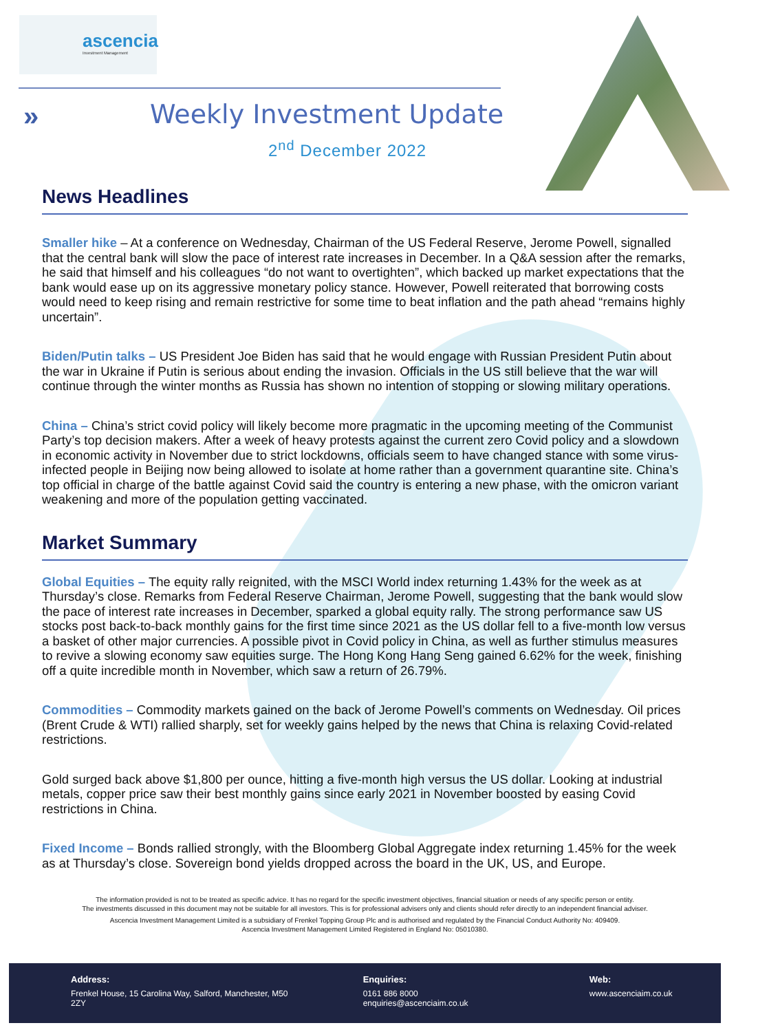ascencia
Investment Management
» Weekly Investment Update
2<sup>nd</sup> December 2022
News Headlines
Smaller hike – At a conference on Wednesday, Chairman of the US Federal Reserve, Jerome Powell, signalled that the central bank will slow the pace of interest rate increases in December. In a Q&A session after the remarks, he said that himself and his colleagues “do not want to overtighten”, which backed up market expectations that the bank would ease up on its aggressive monetary policy stance. However, Powell reiterated that borrowing costs would need to keep rising and remain restrictive for some time to beat inflation and the path ahead “remains highly uncertain”.
Biden/Putin talks – US President Joe Biden has said that he would engage with Russian President Putin about the war in Ukraine if Putin is serious about ending the invasion. Officials in the US still believe that the war will continue through the winter months as Russia has shown no intention of stopping or slowing military operations.
China – China’s strict covid policy will likely become more pragmatic in the upcoming meeting of the Communist Party’s top decision makers. After a week of heavy protests against the current zero Covid policy and a slowdown in economic activity in November due to strict lockdowns, officials seem to have changed stance with some virus-infected people in Beijing now being allowed to isolate at home rather than a government quarantine site. China’s top official in charge of the battle against Covid said the country is entering a new phase, with the omicron variant weakening and more of the population getting vaccinated.
Market Summary
Global Equities – The equity rally reignited, with the MSCI World index returning 1.43% for the week as at Thursday’s close. Remarks from Federal Reserve Chairman, Jerome Powell, suggesting that the bank would slow the pace of interest rate increases in December, sparked a global equity rally. The strong performance saw US stocks post back-to-back monthly gains for the first time since 2021 as the US dollar fell to a five-month low versus a basket of other major currencies. A possible pivot in Covid policy in China, as well as further stimulus measures to revive a slowing economy saw equities surge. The Hong Kong Hang Seng gained 6.62% for the week, finishing off a quite incredible month in November, which saw a return of 26.79%.
Commodities – Commodity markets gained on the back of Jerome Powell’s comments on Wednesday. Oil prices (Brent Crude & WTI) rallied sharply, set for weekly gains helped by the news that China is relaxing Covid-related restrictions.
Gold surged back above $1,800 per ounce, hitting a five-month high versus the US dollar. Looking at industrial metals, copper price saw their best monthly gains since early 2021 in November boosted by easing Covid restrictions in China.
Fixed Income – Bonds rallied strongly, with the Bloomberg Global Aggregate index returning 1.45% for the week as at Thursday’s close. Sovereign bond yields dropped across the board in the UK, US, and Europe.
The information provided is not to be treated as specific advice. It has no regard for the specific investment objectives, financial situation or needs of any specific person or entity.
The investments discussed in this document may not be suitable for all investors. This is for professional advisers only and clients should refer directly to an independent financial adviser.
Ascencia Investment Management Limited is a subsidiary of Frenkel Topping Group Plc and is authorised and regulated by the Financial Conduct Authority No: 409409.
Ascencia Investment Management Limited Registered in England No: 05010380.
Address:
Frenkel House, 15 Carolina Way, Salford, Manchester, M50 2ZY
Enquiries:
0161 886 8000
enquiries@ascenciaim.co.uk
Web:
www.ascenciaim.co.uk